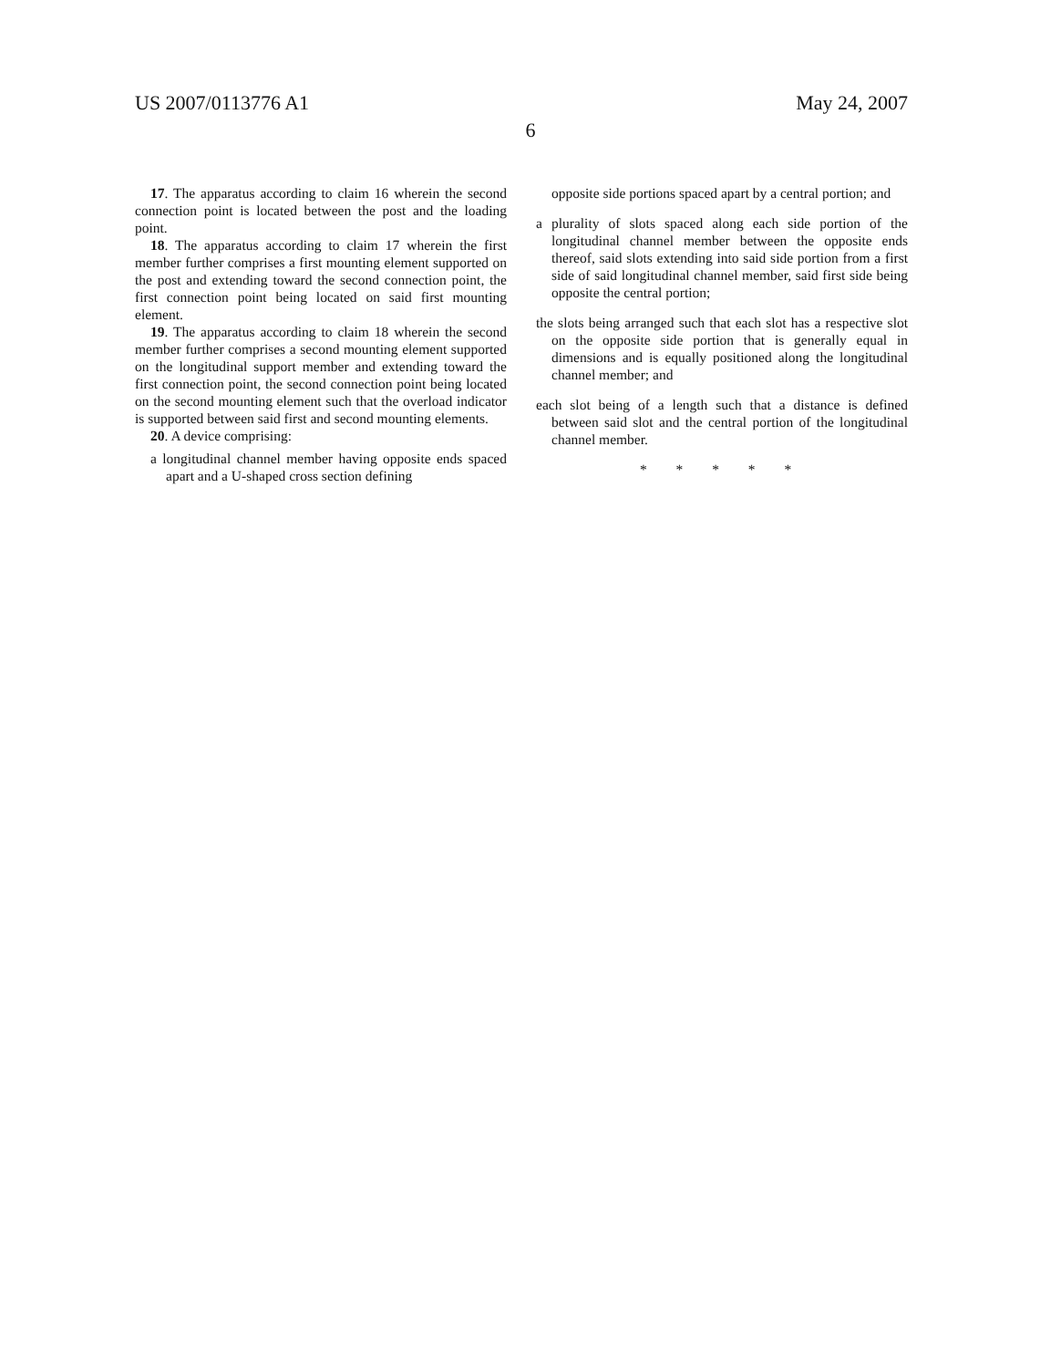US 2007/0113776 A1 May 24, 2007
6
17. The apparatus according to claim 16 wherein the second connection point is located between the post and the loading point.
18. The apparatus according to claim 17 wherein the first member further comprises a first mounting element supported on the post and extending toward the second connection point, the first connection point being located on said first mounting element.
19. The apparatus according to claim 18 wherein the second member further comprises a second mounting element supported on the longitudinal support member and extending toward the first connection point, the second connection point being located on the second mounting element such that the overload indicator is supported between said first and second mounting elements.
20. A device comprising:
a longitudinal channel member having opposite ends spaced apart and a U-shaped cross section defining
opposite side portions spaced apart by a central portion; and
a plurality of slots spaced along each side portion of the longitudinal channel member between the opposite ends thereof, said slots extending into said side portion from a first side of said longitudinal channel member, said first side being opposite the central portion;
the slots being arranged such that each slot has a respective slot on the opposite side portion that is generally equal in dimensions and is equally positioned along the longitudinal channel member; and
each slot being of a length such that a distance is defined between said slot and the central portion of the longitudinal channel member.
* * * * *